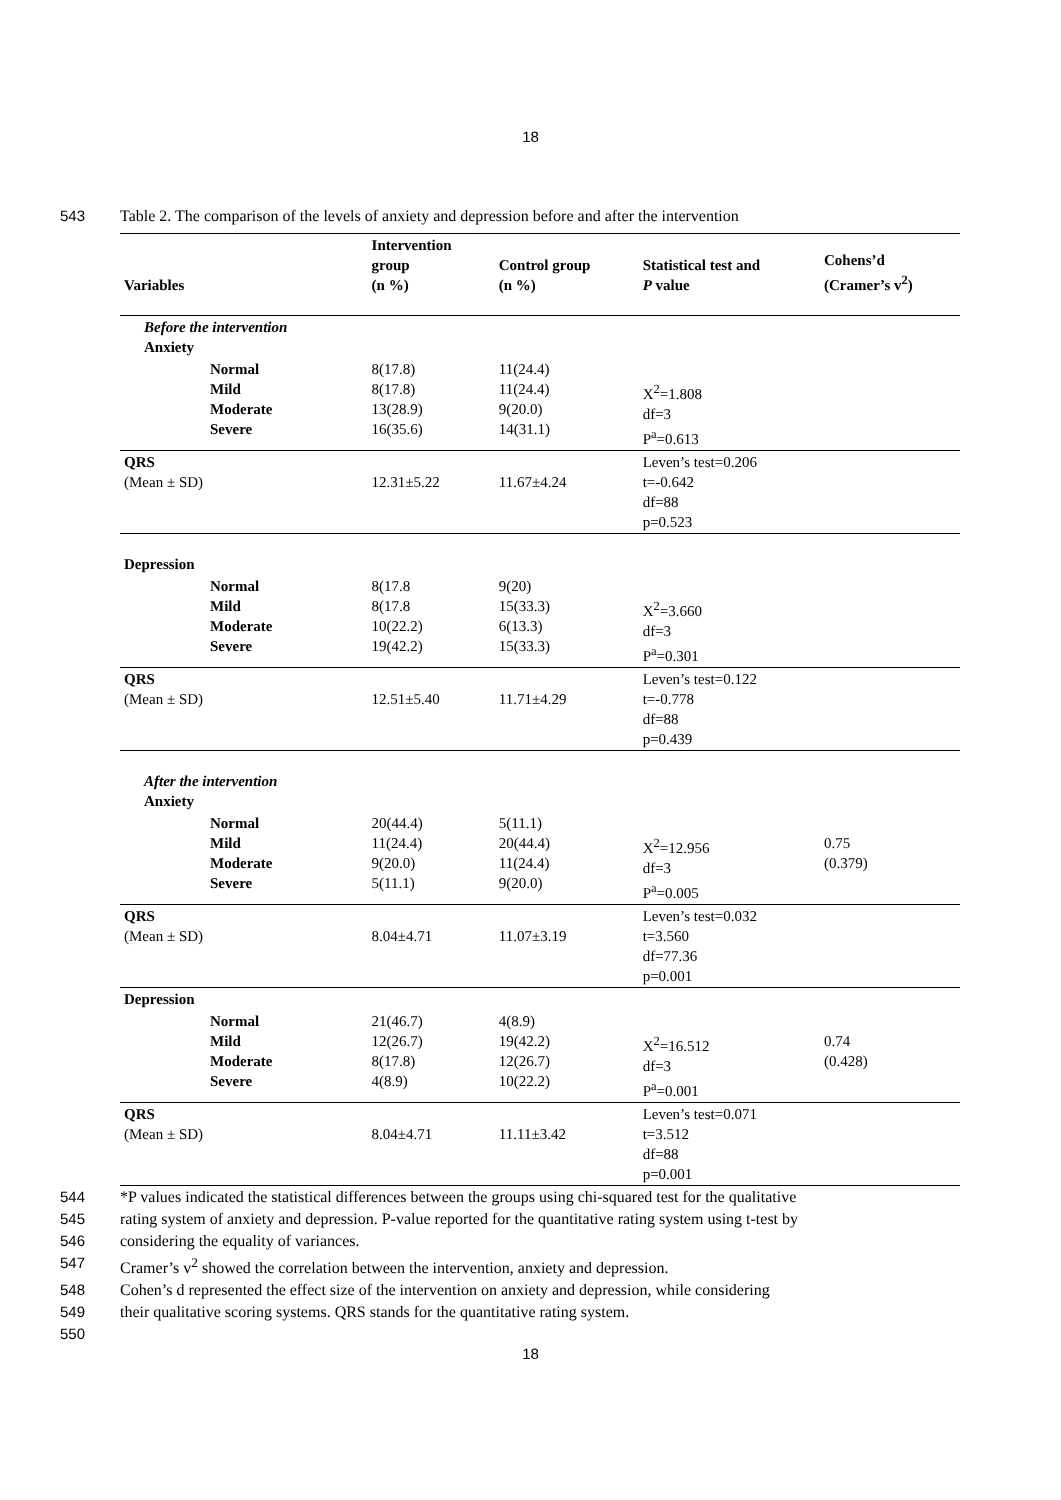18
543 Table 2. The comparison of the levels of anxiety and depression before and after the intervention
| Variables | Intervention group (n %) | Control group (n %) | Statistical test and P value | Cohens’d (Cramer’s v<sup>2</sup>) |
| --- | --- | --- | --- | --- |
| Before the intervention Anxiety | | | | |
| Normal Mild Moderate Severe | 8(17.8) 8(17.8) 13(28.9) 16(35.6) | 11(24.4) 11(24.4) 9(20.0) 14(31.1) | X<sup>2</sup>=1.808 df=3 P<sup>a</sup>=0.613 | |
| QRS (Mean ± SD) | 12.31±5.22 | 11.67±4.24 | Leven’s test=0.206 t=-0.642 df=88 p=0.523 | |
| Depression | | | | |
| Normal Mild Moderate Severe | 8(17.8 8(17.8 10(22.2) 19(42.2) | 9(20) 15(33.3) 6(13.3) 15(33.3) | X<sup>2</sup>=3.660 df=3 P<sup>a</sup>=0.301 | |
| QRS (Mean ± SD) | 12.51±5.40 | 11.71±4.29 | Leven’s test=0.122 t=-0.778 df=88 p=0.439 | |
| After the intervention Anxiety | | | | |
| Normal Mild Moderate Severe | 20(44.4) 11(24.4) 9(20.0) 5(11.1) | 5(11.1) 20(44.4) 11(24.4) 9(20.0) | X<sup>2</sup>=12.956 df=3 P<sup>a</sup>=0.005 | 0.75 (0.379) |
| QRS (Mean ± SD) | 8.04±4.71 | 11.07±3.19 | Leven’s test=0.032 t=3.560 df=77.36 p=0.001 | |
| Depression | | | | |
| Normal Mild Moderate Severe | 21(46.7) 12(26.7) 8(17.8) 4(8.9) | 4(8.9) 19(42.2) 12(26.7) 10(22.2) | X<sup>2</sup>=16.512 df=3 P<sup>a</sup>=0.001 | 0.74 (0.428) |
| QRS (Mean ± SD) | 8.04±4.71 | 11.11±3.42 | Leven’s test=0.071 t=3.512 df=88 p=0.001 | |
544 *P values indicated the statistical differences between the groups using chi-squared test for the qualitative
545 rating system of anxiety and depression. P-value reported for the quantitative rating system using t-test by
546 considering the equality of variances.
547 Cramer’s v<sup>2</sup> showed the correlation between the intervention, anxiety and depression.
548 Cohen’s d represented the effect size of the intervention on anxiety and depression, while considering
549 their qualitative scoring systems. QRS stands for the quantitative rating system.
550
18